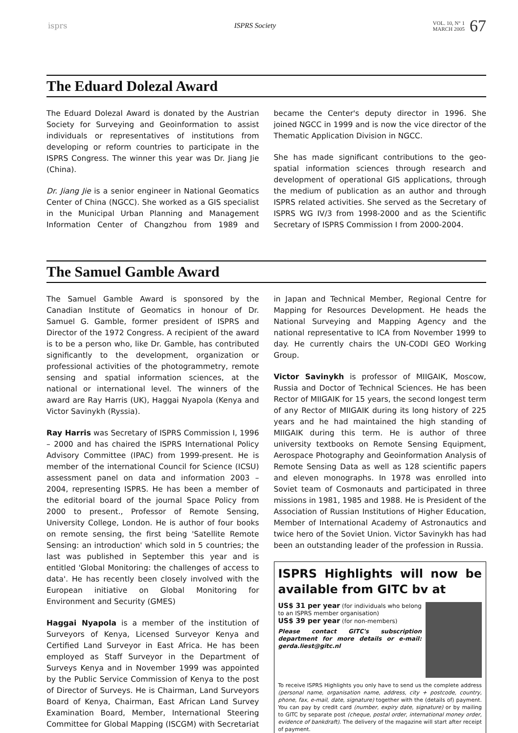isprs ISPRS Society
VOL. 10, N° 1
MARCH 2005 67
The Eduard Dolezal Award
The Eduard Dolezal Award is donated by the Austrian Society for Surveying and Geoinformation to assist individuals or representatives of institutions from developing or reform countries to participate in the ISPRS Congress. The winner this year was Dr. Jiang Jie (China).
Dr. Jiang Jie is a senior engineer in National Geomatics Center of China (NGCC). She worked as a GIS specialist in the Municipal Urban Planning and Management Information Center of Changzhou from 1989 and became the Center's deputy director in 1996. She joined NGCC in 1999 and is now the vice director of the Thematic Application Division in NGCC.
She has made significant contributions to the geo-spatial information sciences through research and development of operational GIS applications, through the medium of publication as an author and through ISPRS related activities. She served as the Secretary of ISPRS WG IV/3 from 1998-2000 and as the Scientific Secretary of ISPRS Commission I from 2000-2004.
The Samuel Gamble Award
The Samuel Gamble Award is sponsored by the Canadian Institute of Geomatics in honour of Dr. Samuel G. Gamble, former president of ISPRS and Director of the 1972 Congress. A recipient of the award is to be a person who, like Dr. Gamble, has contributed significantly to the development, organization or professional activities of the photogrammetry, remote sensing and spatial information sciences, at the national or international level. The winners of the award are Ray Harris (UK), Haggai Nyapola (Kenya and Victor Savinykh (Ryssia).
Ray Harris was Secretary of ISPRS Commission I, 1996 – 2000 and has chaired the ISPRS International Policy Advisory Committee (IPAC) from 1999-present. He is member of the international Council for Science (ICSU) assessment panel on data and information 2003 – 2004, representing ISPRS. He has been a member of the editorial board of the journal Space Policy from 2000 to present., Professor of Remote Sensing, University College, London. He is author of four books on remote sensing, the first being 'Satellite Remote Sensing: an introduction' which sold in 5 countries; the last was published in September this year and is entitled 'Global Monitoring: the challenges of access to data'. He has recently been closely involved with the European initiative on Global Monitoring for Environment and Security (GMES)
Haggai Nyapola is a member of the institution of Surveyors of Kenya, Licensed Surveyor Kenya and Certified Land Surveyor in East Africa. He has been employed as Staff Surveyor in the Department of Surveys Kenya and in November 1999 was appointed by the Public Service Commission of Kenya to the post of Director of Surveys. He is Chairman, Land Surveyors Board of Kenya, Chairman, East African Land Survey Examination Board, Member, International Steering Committee for Global Mapping (ISCGM) with Secretariat in Japan and Technical Member, Regional Centre for Mapping for Resources Development. He heads the National Surveying and Mapping Agency and the national representative to ICA from November 1999 to day. He currently chairs the UN-CODI GEO Working Group.
Victor Savinykh is professor of MIIGAIK, Moscow, Russia and Doctor of Technical Sciences. He has been Rector of MIIGAIK for 15 years, the second longest term of any Rector of MIIGAIK during its long history of 225 years and he had maintained the high standing of MIIGAIK during this term. He is author of three university textbooks on Remote Sensing Equipment, Aerospace Photography and Geoinformation Analysis of Remote Sensing Data as well as 128 scientific papers and eleven monographs. In 1978 was enrolled into Soviet team of Cosmonauts and participated in three missions in 1981, 1985 and 1988. He is President of the Association of Russian Institutions of Higher Education, Member of International Academy of Astronautics and twice hero of the Soviet Union. Victor Savinykh has had been an outstanding leader of the profession in Russia.
ISPRS Highlights will now be available from GITC bv at
US$ 31 per year (for individuals who belong to an ISPRS member organisation)
US$ 39 per year (for non-members)
Please contact GITC's subscription department for more details or e-mail: gerda.liest@gitc.nl
To receive ISPRS Highlights you only have to send us the complete address (personal name, organisation name, address, city + postcode, country, phone, fax, e-mail, date, signature) together with the (details of) payment. You can pay by credit card (number, expiry date, signature) or by mailing to GITC by separate post (cheque, postal order, international money order, evidence of bankdraft). The delivery of the magazine will start after receipt of payment.